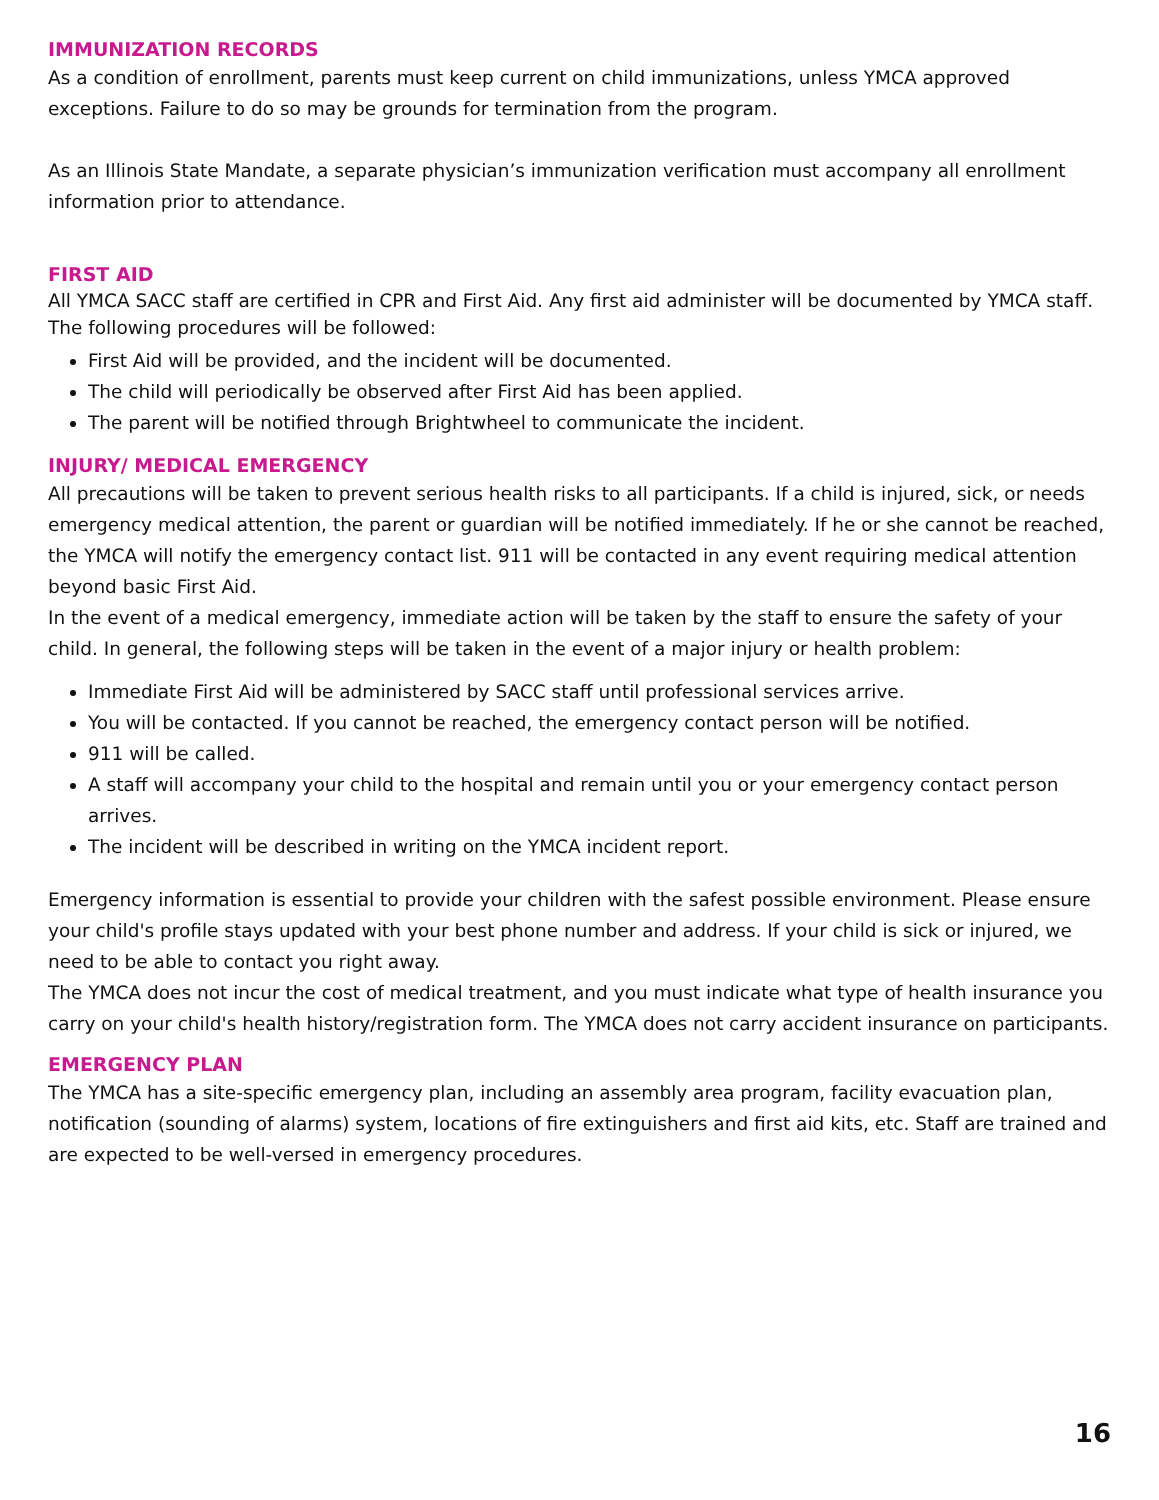IMMUNIZATION RECORDS
As a condition of enrollment, parents must keep current on child immunizations, unless YMCA approved exceptions. Failure to do so may be grounds for termination from the program.
As an Illinois State Mandate, a separate physician’s immunization verification must accompany all enrollment information prior to attendance.
FIRST AID
All YMCA SACC staff are certified in CPR and First Aid. Any first aid administer will be documented by YMCA staff. The following procedures will be followed:
First Aid will be provided, and the incident will be documented.
The child will periodically be observed after First Aid has been applied.
The parent will be notified through Brightwheel to communicate the incident.
INJURY/ MEDICAL EMERGENCY
All precautions will be taken to prevent serious health risks to all participants. If a child is injured, sick, or needs emergency medical attention, the parent or guardian will be notified immediately. If he or she cannot be reached, the YMCA will notify the emergency contact list. 911 will be contacted in any event requiring medical attention beyond basic First Aid.
In the event of a medical emergency, immediate action will be taken by the staff to ensure the safety of your child. In general, the following steps will be taken in the event of a major injury or health problem:
Immediate First Aid will be administered by SACC staff until professional services arrive.
You will be contacted. If you cannot be reached, the emergency contact person will be notified.
911 will be called.
A staff will accompany your child to the hospital and remain until you or your emergency contact person arrives.
The incident will be described in writing on the YMCA incident report.
Emergency information is essential to provide your children with the safest possible environment. Please ensure your child's profile stays updated with your best phone number and address. If your child is sick or injured, we need to be able to contact you right away.
The YMCA does not incur the cost of medical treatment, and you must indicate what type of health insurance you carry on your child's health history/registration form. The YMCA does not carry accident insurance on participants.
EMERGENCY PLAN
The YMCA has a site-specific emergency plan, including an assembly area program, facility evacuation plan, notification (sounding of alarms) system, locations of fire extinguishers and first aid kits, etc. Staff are trained and are expected to be well-versed in emergency procedures.
16